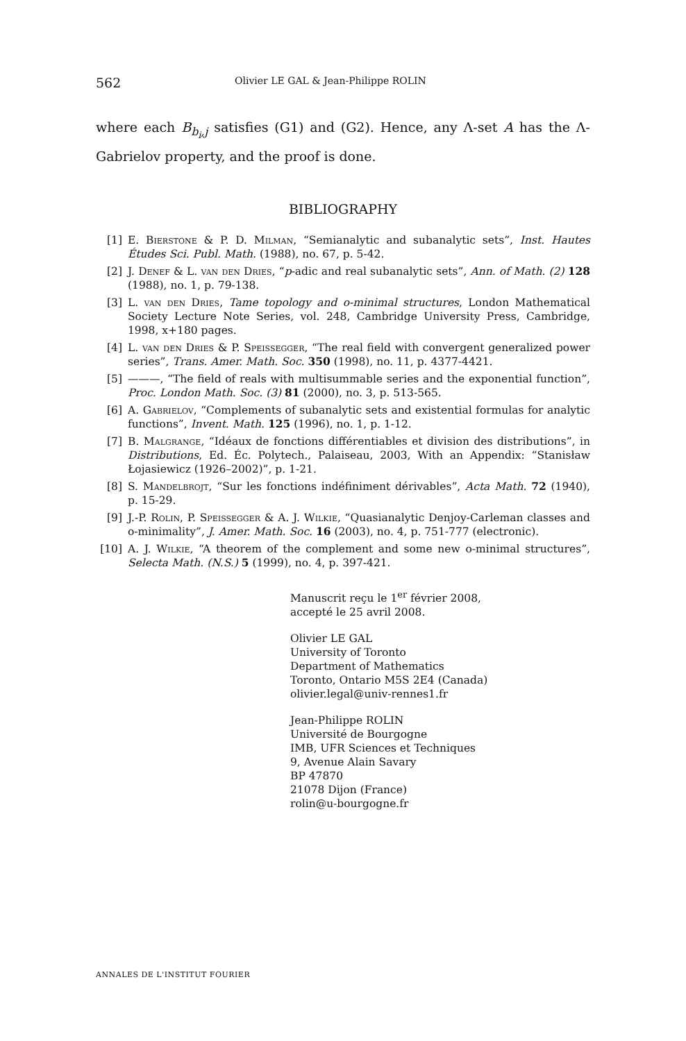562 Olivier LE GAL & Jean-Philippe ROLIN
where each B<sub>b<sub>i</sub>,j</sub> satisfies (G1) and (G2). Hence, any Λ-set A has the Λ-Gabrielov property, and the proof is done.
BIBLIOGRAPHY
[1] E. Bierstone & P. D. Milman, “Semianalytic and subanalytic sets”, Inst. Hautes Études Sci. Publ. Math. (1988), no. 67, p. 5-42.
[2] J. Denef & L. van den Dries, “p-adic and real subanalytic sets”, Ann. of Math. (2) 128 (1988), no. 1, p. 79-138.
[3] L. van den Dries, Tame topology and o-minimal structures, London Mathematical Society Lecture Note Series, vol. 248, Cambridge University Press, Cambridge, 1998, x+180 pages.
[4] L. van den Dries & P. Speissegger, “The real field with convergent generalized power series”, Trans. Amer. Math. Soc. 350 (1998), no. 11, p. 4377-4421.
[5] ———, “The field of reals with multisummable series and the exponential function”, Proc. London Math. Soc. (3) 81 (2000), no. 3, p. 513-565.
[6] A. Gabrielov, “Complements of subanalytic sets and existential formulas for analytic functions”, Invent. Math. 125 (1996), no. 1, p. 1-12.
[7] B. Malgrange, “Idéaux de fonctions différentiables et division des distributions”, in Distributions, Ed. Éc. Polytech., Palaiseau, 2003, With an Appendix: “Stanisław Łojasiewicz (1926–2002)”, p. 1-21.
[8] S. Mandelbrojt, “Sur les fonctions indéfiniment dérivables”, Acta Math. 72 (1940), p. 15-29.
[9] J.-P. Rolin, P. Speissegger & A. J. Wilkie, “Quasianalytic Denjoy-Carleman classes and o-minimality”, J. Amer. Math. Soc. 16 (2003), no. 4, p. 751-777 (electronic).
[10] A. J. Wilkie, “A theorem of the complement and some new o-minimal structures”, Selecta Math. (N.S.) 5 (1999), no. 4, p. 397-421.
Manuscrit reçu le 1<sup>er</sup> février 2008,
accepté le 25 avril 2008.
Olivier LE GAL
University of Toronto
Department of Mathematics
Toronto, Ontario M5S 2E4 (Canada)
olivier.legal@univ-rennes1.fr
Jean-Philippe ROLIN
Université de Bourgogne
IMB, UFR Sciences et Techniques
9, Avenue Alain Savary
BP 47870
21078 Dijon (France)
rolin@u-bourgogne.fr
ANNALES DE L'INSTITUT FOURIER